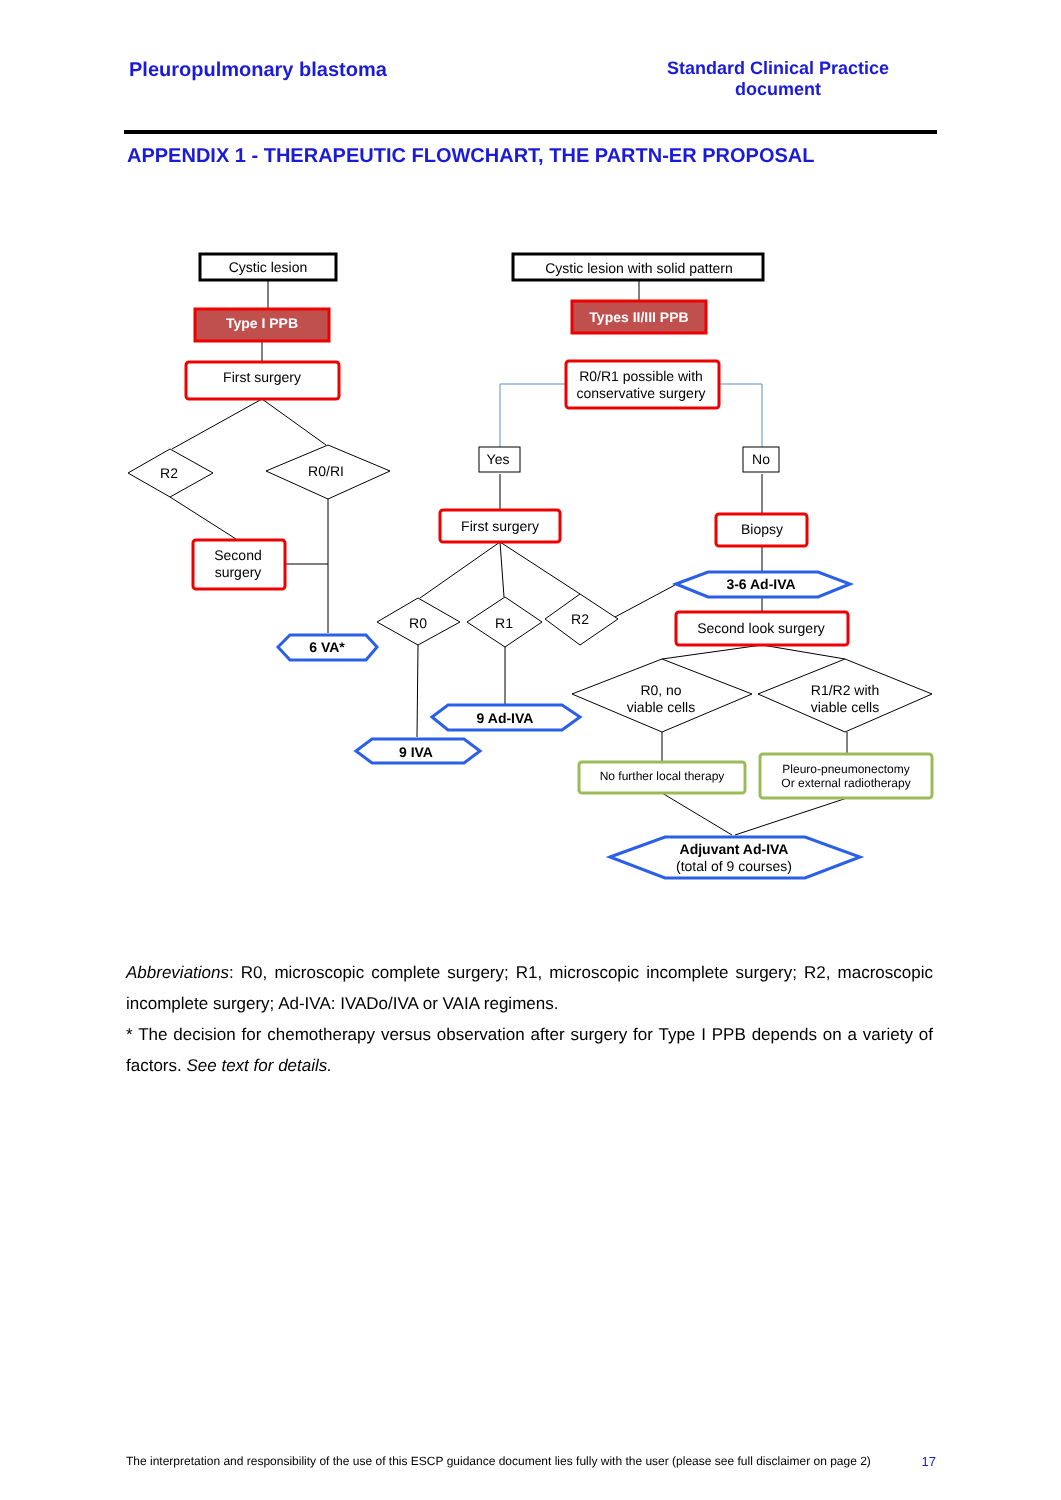Pleuropulmonary blastoma Standard Clinical Practice
document
APPENDIX 1 - THERAPEUTIC FLOWCHART, THE PARTN-ER PROPOSAL
Cystic lesion
Cystic lesion with solid pattern
Type I PPB
Types II/III PPB
First surgery
R0/R1 possible with
conservative surgery
R2
R0/RI
Yes
No
Second
surgery
First surgery
Biopsy
6 VA*
3-6 Ad-IVA
R0
R1
R2
Second look surgery
R0, no
viable cells
R1/R2 with
viable cells
9 Ad-IVA
9 IVA
No further local therapy
Pleuro-pneumonectomy
Or external radiotherapy
Adjuvant Ad-IVA
(total of 9 courses)
Abbreviations: R0, microscopic complete surgery; R1, microscopic incomplete surgery; R2, macroscopic incomplete surgery; Ad-IVA: IVADo/IVA or VAIA regimens.
* The decision for chemotherapy versus observation after surgery for Type I PPB depends on a variety of factors. See text for details.
The interpretation and responsibility of the use of this ESCP guidance document lies fully with the user (please see full disclaimer on page 2) 17